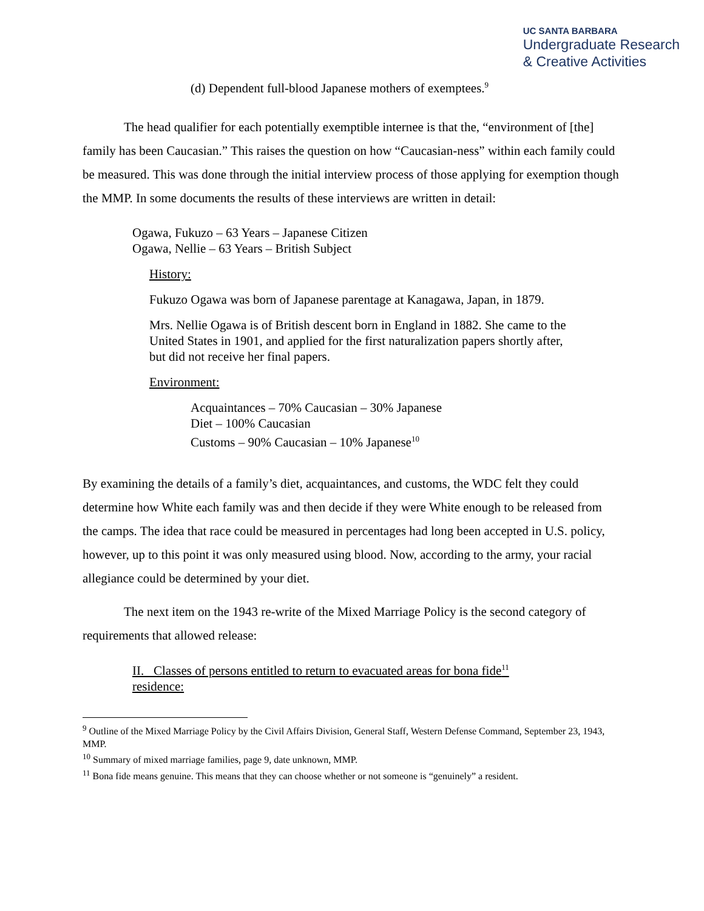UC SANTA BARBARA
Undergraduate Research
& Creative Activities
(d) Dependent full-blood Japanese mothers of exemptees.<sup>9</sup>
The head qualifier for each potentially exemptible internee is that the, “environment of [the] family has been Caucasian.” This raises the question on how “Caucasian-ness” within each family could be measured. This was done through the initial interview process of those applying for exemption though the MMP. In some documents the results of these interviews are written in detail:
Ogawa, Fukuzo – 63 Years – Japanese Citizen
Ogawa, Nellie – 63 Years – British Subject
History:
Fukuzo Ogawa was born of Japanese parentage at Kanagawa, Japan, in 1879.
Mrs. Nellie Ogawa is of British descent born in England in 1882. She came to the United States in 1901, and applied for the first naturalization papers shortly after, but did not receive her final papers.
Environment:
Acquaintances – 70% Caucasian – 30% Japanese
Diet – 100% Caucasian
Customs – 90% Caucasian – 10% Japanese<sup>10</sup>
By examining the details of a family’s diet, acquaintances, and customs, the WDC felt they could determine how White each family was and then decide if they were White enough to be released from the camps. The idea that race could be measured in percentages had long been accepted in U.S. policy, however, up to this point it was only measured using blood. Now, according to the army, your racial allegiance could be determined by your diet.
The next item on the 1943 re-write of the Mixed Marriage Policy is the second category of requirements that allowed release:
II. Classes of persons entitled to return to evacuated areas for bona fide<sup>11</sup> residence:
<sup>9</sup> Outline of the Mixed Marriage Policy by the Civil Affairs Division, General Staff, Western Defense Command, September 23, 1943, MMP.
<sup>10</sup> Summary of mixed marriage families, page 9, date unknown, MMP.
<sup>11</sup> Bona fide means genuine. This means that they can choose whether or not someone is “genuinely” a resident.